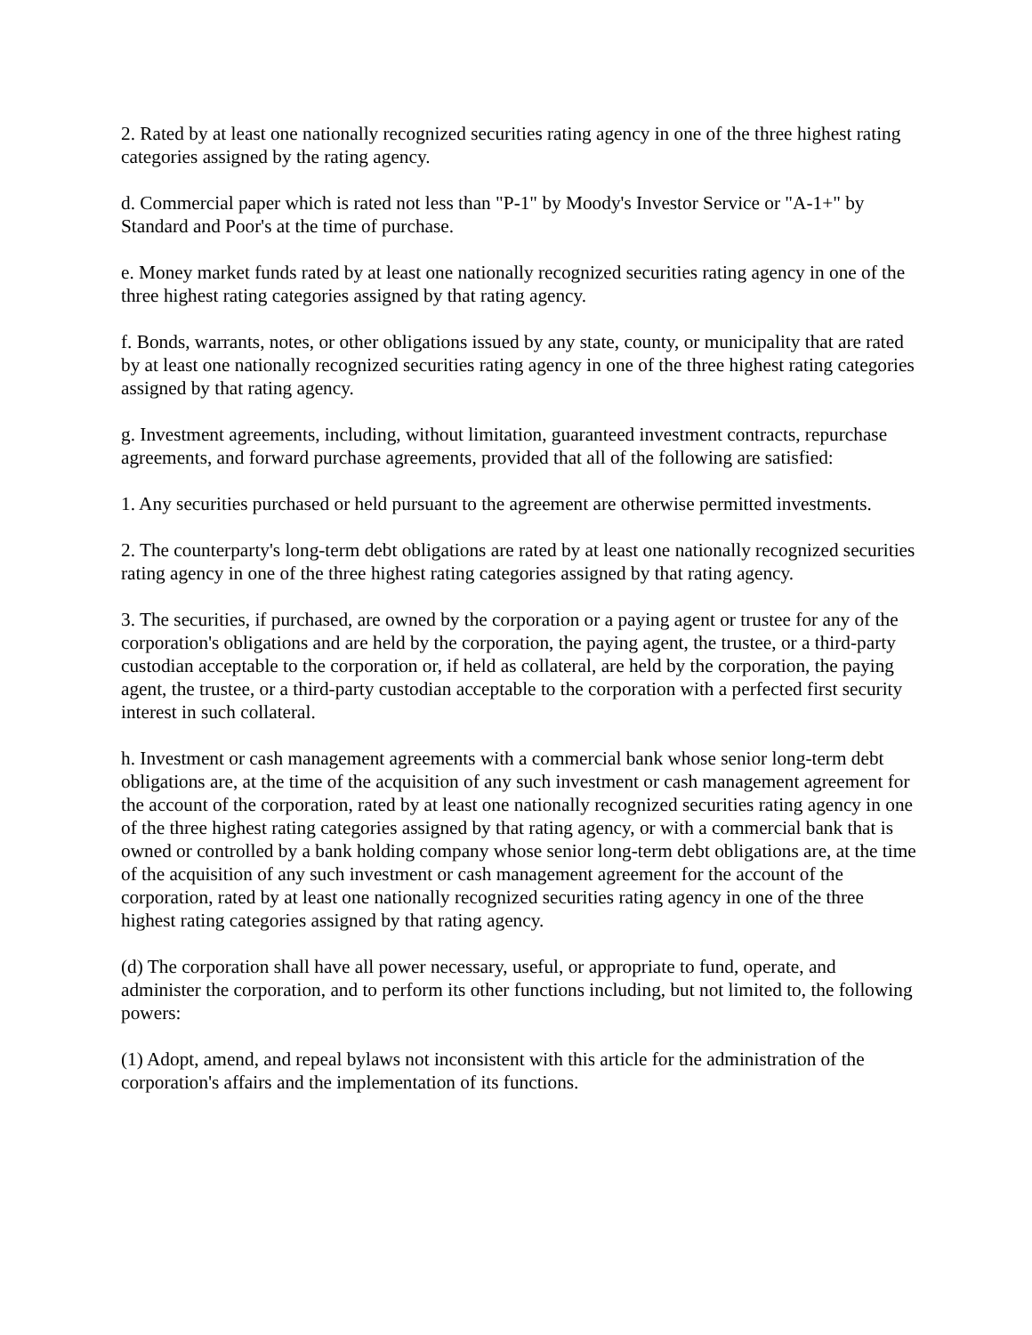2. Rated by at least one nationally recognized securities rating agency in one of the three highest rating categories assigned by the rating agency.
d. Commercial paper which is rated not less than "P-1" by Moody's Investor Service or "A-1+" by Standard and Poor's at the time of purchase.
e. Money market funds rated by at least one nationally recognized securities rating agency in one of the three highest rating categories assigned by that rating agency.
f. Bonds, warrants, notes, or other obligations issued by any state, county, or municipality that are rated by at least one nationally recognized securities rating agency in one of the three highest rating categories assigned by that rating agency.
g. Investment agreements, including, without limitation, guaranteed investment contracts, repurchase agreements, and forward purchase agreements, provided that all of the following are satisfied:
1. Any securities purchased or held pursuant to the agreement are otherwise permitted investments.
2. The counterparty's long-term debt obligations are rated by at least one nationally recognized securities rating agency in one of the three highest rating categories assigned by that rating agency.
3. The securities, if purchased, are owned by the corporation or a paying agent or trustee for any of the corporation's obligations and are held by the corporation, the paying agent, the trustee, or a third-party custodian acceptable to the corporation or, if held as collateral, are held by the corporation, the paying agent, the trustee, or a third-party custodian acceptable to the corporation with a perfected first security interest in such collateral.
h. Investment or cash management agreements with a commercial bank whose senior long-term debt obligations are, at the time of the acquisition of any such investment or cash management agreement for the account of the corporation, rated by at least one nationally recognized securities rating agency in one of the three highest rating categories assigned by that rating agency, or with a commercial bank that is owned or controlled by a bank holding company whose senior long-term debt obligations are, at the time of the acquisition of any such investment or cash management agreement for the account of the corporation, rated by at least one nationally recognized securities rating agency in one of the three highest rating categories assigned by that rating agency.
(d) The corporation shall have all power necessary, useful, or appropriate to fund, operate, and administer the corporation, and to perform its other functions including, but not limited to, the following powers:
(1) Adopt, amend, and repeal bylaws not inconsistent with this article for the administration of the corporation's affairs and the implementation of its functions.